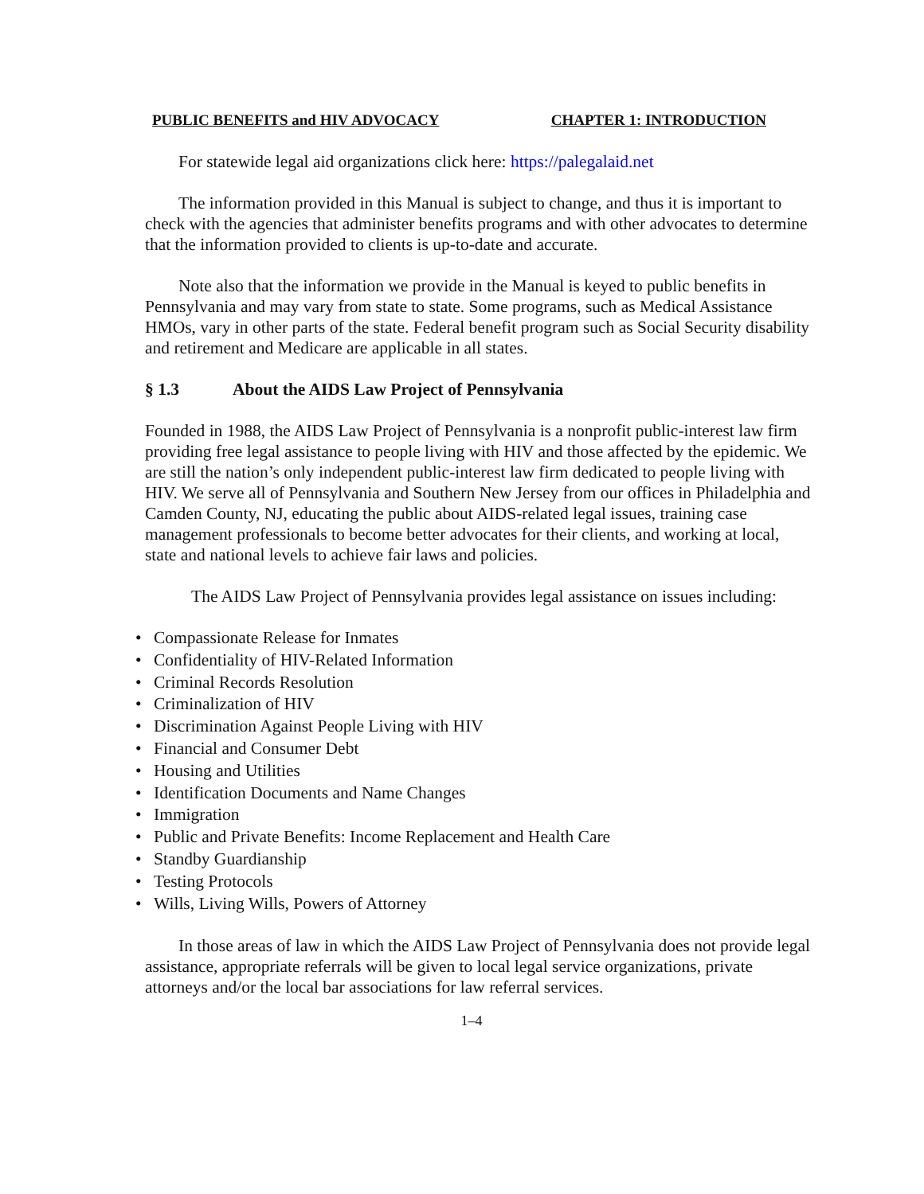PUBLIC BENEFITS and HIV ADVOCACY CHAPTER 1: INTRODUCTION
For statewide legal aid organizations click here: https://palegalaid.net
The information provided in this Manual is subject to change, and thus it is important to check with the agencies that administer benefits programs and with other advocates to determine that the information provided to clients is up-to-date and accurate.
Note also that the information we provide in the Manual is keyed to public benefits in Pennsylvania and may vary from state to state. Some programs, such as Medical Assistance HMOs, vary in other parts of the state. Federal benefit program such as Social Security disability and retirement and Medicare are applicable in all states.
§ 1.3 About the AIDS Law Project of Pennsylvania
Founded in 1988, the AIDS Law Project of Pennsylvania is a nonprofit public-interest law firm providing free legal assistance to people living with HIV and those affected by the epidemic. We are still the nation’s only independent public-interest law firm dedicated to people living with HIV. We serve all of Pennsylvania and Southern New Jersey from our offices in Philadelphia and Camden County, NJ, educating the public about AIDS-related legal issues, training case management professionals to become better advocates for their clients, and working at local, state and national levels to achieve fair laws and policies.
The AIDS Law Project of Pennsylvania provides legal assistance on issues including:
• Compassionate Release for Inmates
• Confidentiality of HIV-Related Information
• Criminal Records Resolution
• Criminalization of HIV
• Discrimination Against People Living with HIV
• Financial and Consumer Debt
• Housing and Utilities
• Identification Documents and Name Changes
• Immigration
• Public and Private Benefits: Income Replacement and Health Care
• Standby Guardianship
• Testing Protocols
• Wills, Living Wills, Powers of Attorney
In those areas of law in which the AIDS Law Project of Pennsylvania does not provide legal assistance, appropriate referrals will be given to local legal service organizations, private attorneys and/or the local bar associations for law referral services.
1–4